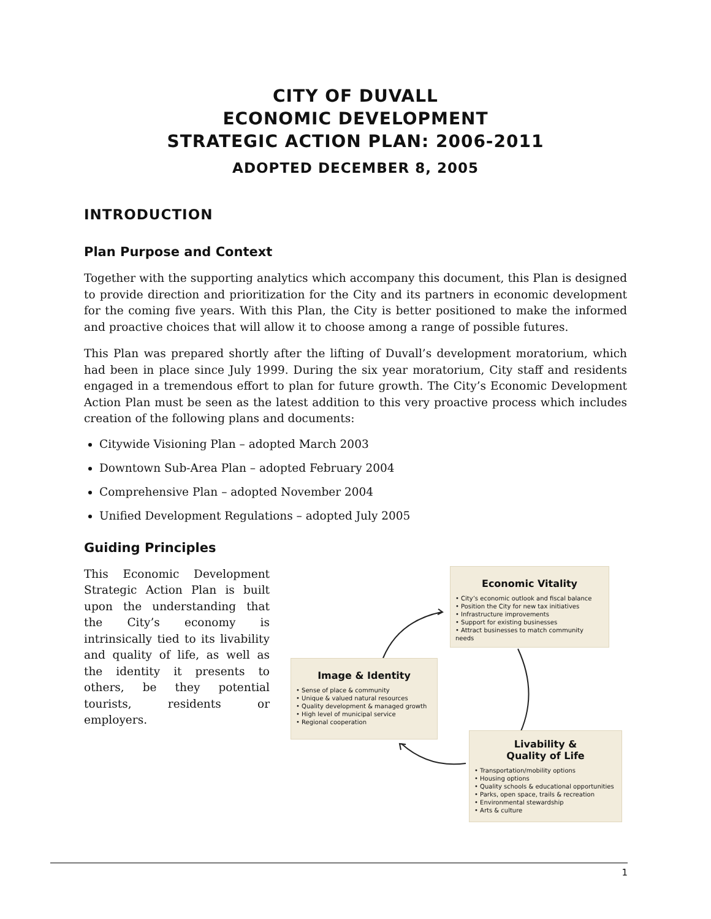CITY OF DUVALL
ECONOMIC DEVELOPMENT
STRATEGIC ACTION PLAN: 2006-2011
ADOPTED DECEMBER 8, 2005
INTRODUCTION
Plan Purpose and Context
Together with the supporting analytics which accompany this document, this Plan is designed to provide direction and prioritization for the City and its partners in economic development for the coming five years. With this Plan, the City is better positioned to make the informed and proactive choices that will allow it to choose among a range of possible futures.
This Plan was prepared shortly after the lifting of Duvall’s development moratorium, which had been in place since July 1999. During the six year moratorium, City staff and residents engaged in a tremendous effort to plan for future growth. The City’s Economic Development Action Plan must be seen as the latest addition to this very proactive process which includes creation of the following plans and documents:
Citywide Visioning Plan – adopted March 2003
Downtown Sub-Area Plan – adopted February 2004
Comprehensive Plan – adopted November 2004
Unified Development Regulations – adopted July 2005
Guiding Principles
This Economic Development Strategic Action Plan is built upon the understanding that the City’s economy is intrinsically tied to its livability and quality of life, as well as the identity it presents to others, be they potential tourists, residents or employers.
Economic Vitality
• City’s economic outlook and fiscal balance
• Position the City for new tax initiatives
• Infrastructure improvements
• Support for existing businesses
• Attract businesses to match community needs
Image & Identity
• Sense of place & community
• Unique & valued natural resources
• Quality development & managed growth
• High level of municipal service
• Regional cooperation
Livability &
Quality of Life
• Transportation/mobility options
• Housing options
• Quality schools & educational opportunities
• Parks, open space, trails & recreation
• Environmental stewardship
• Arts & culture
1